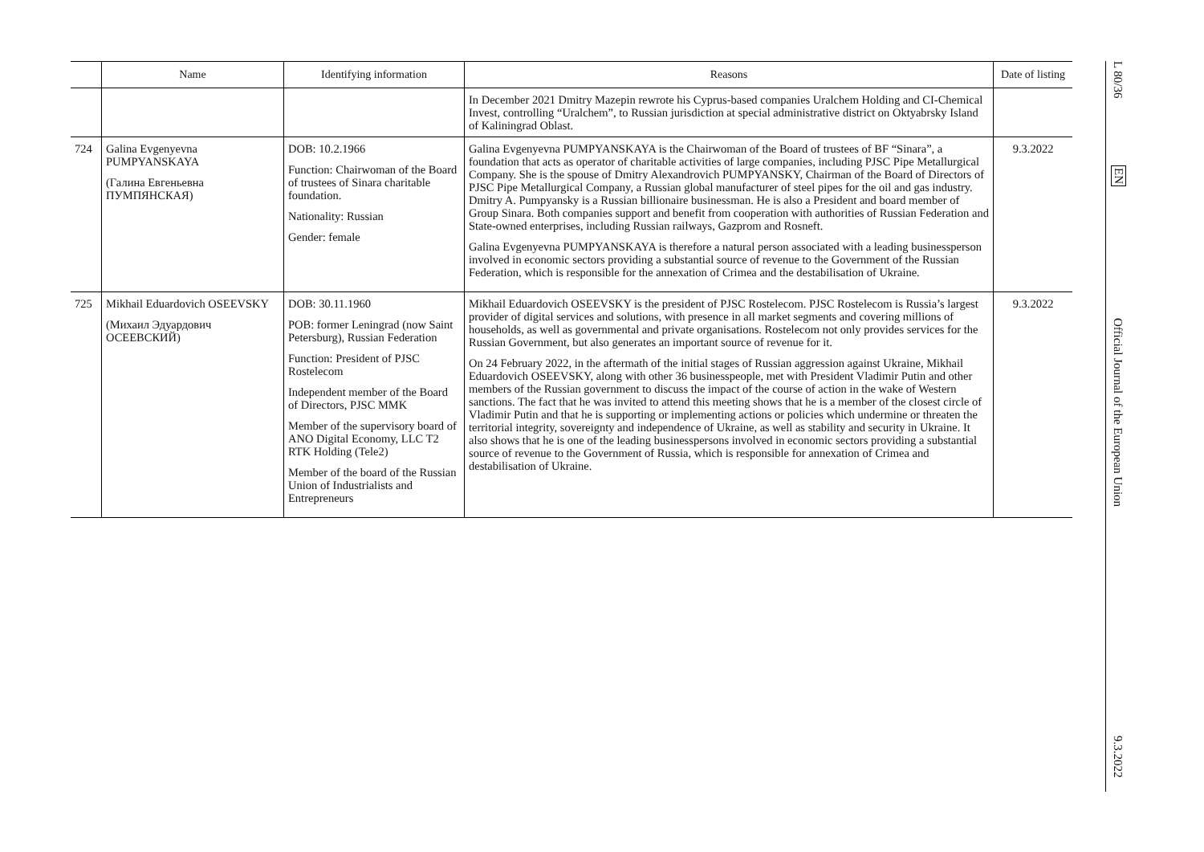| | Name | Identifying information | Reasons | Date of listing |
| --- | --- | --- | --- | --- |
| | | | In December 2021 Dmitry Mazepin rewrote his Cyprus-based companies Uralchem Holding and CI-Chemical Invest, controlling “Uralchem”, to Russian jurisdiction at special administrative district on Oktyabrsky Island of Kaliningrad Oblast. | |
| 724 | Galina Evgenyevna PUMPYANSKAYA (Галина Евгеньевна ПУМПЯНСКАЯ) | DOB: 10.2.1966 Function: Chairwoman of the Board of trustees of Sinara charitable foundation. Nationality: Russian Gender: female | Galina Evgenyevna PUMPYANSKAYA is the Chairwoman of the Board of trustees of BF “Sinara”, a foundation that acts as operator of charitable activities of large companies, including PJSC Pipe Metallurgical Company. She is the spouse of Dmitry Alexandrovich PUMPYANSKY, Chairman of the Board of Directors of PJSC Pipe Metallurgical Company, a Russian global manufacturer of steel pipes for the oil and gas industry. Dmitry A. Pumpyansky is a Russian billionaire businessman. He is also a President and board member of Group Sinara. Both companies support and benefit from cooperation with authorities of Russian Federation and State-owned enterprises, including Russian railways, Gazprom and Rosneft. Galina Evgenyevna PUMPYANSKAYA is therefore a natural person associated with a leading businessperson involved in economic sectors providing a substantial source of revenue to the Government of the Russian Federation, which is responsible for the annexation of Crimea and the destabilisation of Ukraine. | 9.3.2022 |
| 725 | Mikhail Eduardovich OSEEVSKY (Михаил Эдуардович ОСЕЕВСКИЙ) | DOB: 30.11.1960 POB: former Leningrad (now Saint Petersburg), Russian Federation Function: President of PJSC Rostelecom Independent member of the Board of Directors, PJSC MMK Member of the supervisory board of ANO Digital Economy, LLC T2 RTK Holding (Tele2) Member of the board of the Russian Union of Industrialists and Entrepreneurs | Mikhail Eduardovich OSEEVSKY is the president of PJSC Rostelecom. PJSC Rostelecom is Russia’s largest provider of digital services and solutions, with presence in all market segments and covering millions of households, as well as governmental and private organisations. Rostelecom not only provides services for the Russian Government, but also generates an important source of revenue for it. On 24 February 2022, in the aftermath of the initial stages of Russian aggression against Ukraine, Mikhail Eduardovich OSEEVSKY, along with other 36 businesspeople, met with President Vladimir Putin and other members of the Russian government to discuss the impact of the course of action in the wake of Western sanctions. The fact that he was invited to attend this meeting shows that he is a member of the closest circle of Vladimir Putin and that he is supporting or implementing actions or policies which undermine or threaten the territorial integrity, sovereignty and independence of Ukraine, as well as stability and security in Ukraine. It also shows that he is one of the leading businesspersons involved in economic sectors providing a substantial source of revenue to the Government of Russia, which is responsible for annexation of Crimea and destabilisation of Ukraine. | 9.3.2022 |
L 80/36
EN
Official Journal of the European Union
9.3.2022